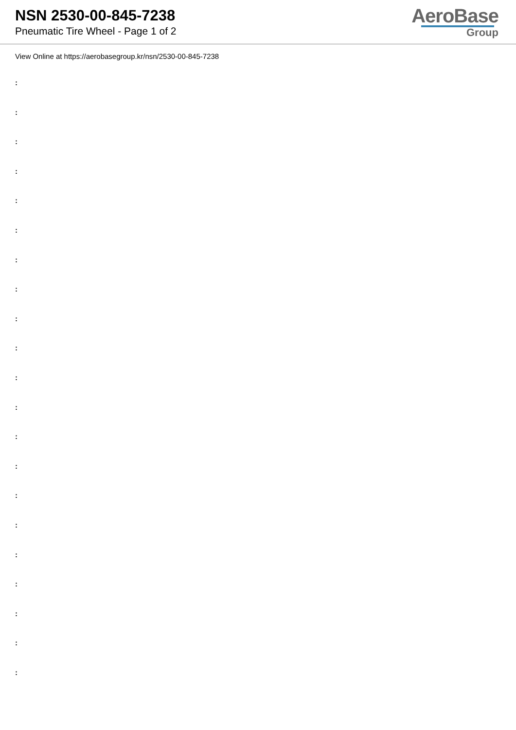NSN 2530-00-845-7238
Pneumatic Tire Wheel - Page 1 of 2
AeroBase
Group
View Online at https://aerobasegroup.kr/nsn/2530-00-845-7238
:
:
:
:
:
:
:
:
:
:
:
:
:
:
:
:
:
:
:
:
: